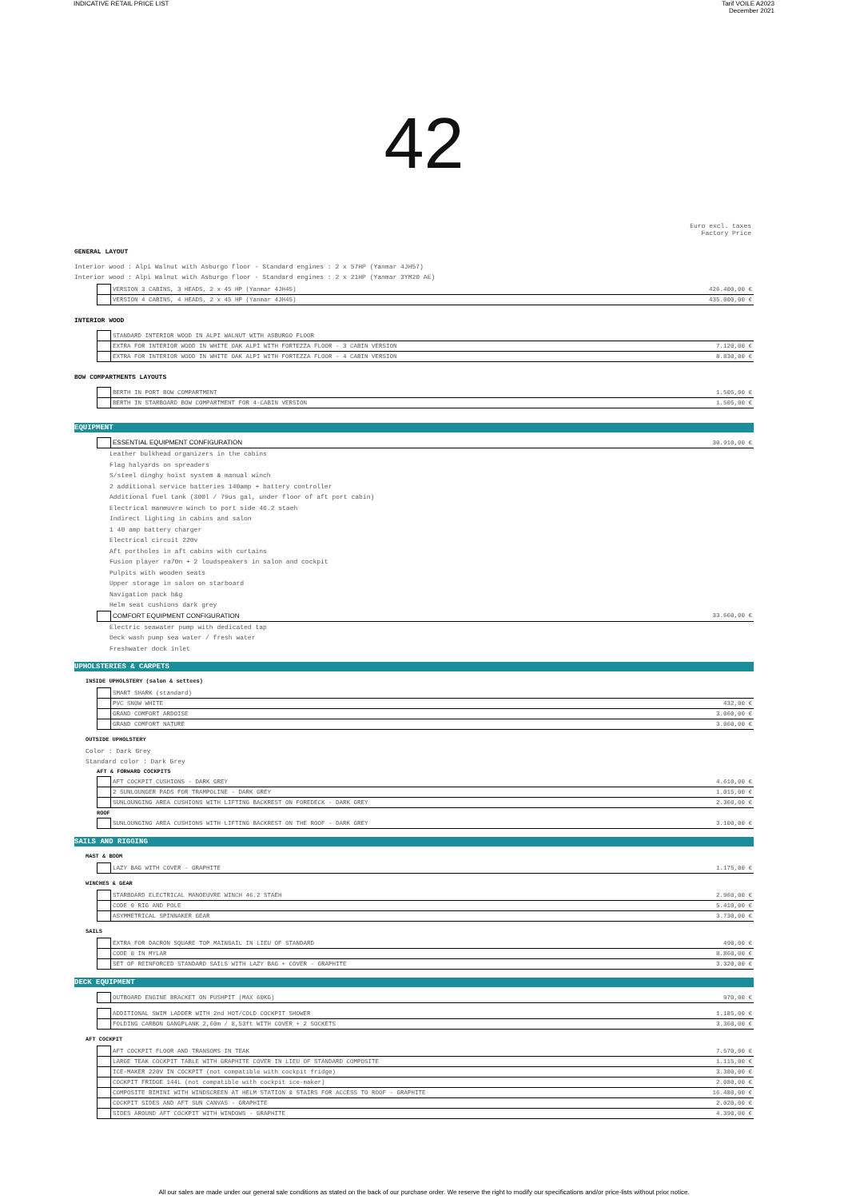INDICATIVE RETAIL PRICE LIST Tarif VOILE A2023
December 2021
42
Euro excl. taxes
Factory Price
GENERAL LAYOUT
Interior wood : Alpi Walnut with Asburgo floor - Standard engines : 2 x 57HP (Yanmar 4JH57)
Interior wood : Alpi Walnut with Asburgo floor - Standard engines : 2 x 21HP (Yanmar 3YM20 AE)
| | VERSION 3 CABINS, 3 HEADS, 2 x 45 HP (Yanmar 4JH45) | 426.400,00 € |
| | VERSION 4 CABINS, 4 HEADS, 2 x 45 HP (Yanmar 4JH45) | 435.000,00 € |
INTERIOR WOOD
| | STANDARD INTERIOR WOOD IN ALPI WALNUT WITH ASBURGO FLOOR | |
| | EXTRA FOR INTERIOR WOOD IN WHITE OAK ALPI WITH FORTEZZA FLOOR - 3 CABIN VERSION | 7.120,00 € |
| | EXTRA FOR INTERIOR WOOD IN WHITE OAK ALPI WITH FORTEZZA FLOOR - 4 CABIN VERSION | 8.830,00 € |
BOW COMPARTMENTS LAYOUTS
| | BERTH IN PORT BOW COMPARTMENT | 1.505,00 € |
| | BERTH IN STARBOARD BOW COMPARTMENT FOR 4-CABIN VERSION | 1.505,00 € |
EQUIPMENT
| | ESSENTIAL EQUIPMENT CONFIGURATION | 30.910,00 € |
Leather bulkhead organizers in the cabins
Flag halyards on spreaders
S/steel dinghy hoist system & manual winch
2 additional service batteries 140amp + battery controller
Additional fuel tank (300l / 79us gal, under floor of aft port cabin)
Electrical manœuvre winch to port side 46.2 staeh
Indirect lighting in cabins and salon
1 40 amp battery charger
Electrical circuit 220v
Aft portholes in aft cabins with curtains
Fusion player ra70n + 2 loudspeakers in salon and cockpit
Pulpits with wooden seats
Upper storage in salon on starboard
Navigation pack b&g
Helm seat cushions dark grey
| | COMFORT EQUIPMENT CONFIGURATION | 33.660,00 € |
Electric seawater pump with dedicated tap
Deck wash pump sea water / fresh water
Freshwater dock inlet
UPHOLSTERIES & CARPETS
INSIDE UPHOLSTERY (salon & settees)
| | SMART SHARK (standard) | |
| | PVC SNOW WHITE | 432,00 € |
| | GRAND COMFORT ARDOISE | 3.060,00 € |
| | GRAND COMFORT NATURE | 3.060,00 € |
OUTSIDE UPHOLSTERY
Color : Dark Grey
Standard color : Dark Grey
AFT & FORWARD COCKPITS
| | AFT COCKPIT CUSHIONS - DARK GREY | 4.610,00 € |
| | 2 SUNLOUNGER PADS FOR TRAMPOLINE - DARK GREY | 1.015,00 € |
| | SUNLOUNGING AREA CUSHIONS WITH LIFTING BACKREST ON FOREDECK - DARK GREY | 2.360,00 € |
ROOF
| | SUNLOUNGING AREA CUSHIONS WITH LIFTING BACKREST ON THE ROOF - DARK GREY | 3.100,00 € |
SAILS AND RIGGING
MAST & BOOM
| | LAZY BAG WITH COVER - GRAPHITE | 1.175,00 € |
WINCHES & GEAR
| | STARBOARD ELECTRICAL MANOEUVRE WINCH 46.2 STAEH | 2.960,00 € |
| | CODE 0 RIG AND POLE | 5.410,00 € |
| | ASYMMETRICAL SPINNAKER GEAR | 3.730,00 € |
SAILS
| | EXTRA FOR DACRON SQUARE TOP MAINSAIL IN LIEU OF STANDARD | 490,00 € |
| | CODE 0 IN MYLAR | 8.860,00 € |
| | SET OF REINFORCED STANDARD SAILS WITH LAZY BAG + COVER - GRAPHITE | 3.320,00 € |
DECK EQUIPMENT
| | OUTBOARD ENGINE BRACKET ON PUSHPIT (MAX 60KG) | 970,00 € |
| | ADDITIONAL SWIM LADDER WITH 2nd HOT/COLD COCKPIT SHOWER | 1.185,00 € |
| | FOLDING CARBON GANGPLANK 2,60m / 8,53ft WITH COVER + 2 SOCKETS | 3.360,00 € |
AFT COCKPIT
| | AFT COCKPIT FLOOR AND TRANSOMS IN TEAK | 7.570,00 € |
| | LARGE TEAK COCKPIT TABLE WITH GRAPHITE COVER IN LIEU OF STANDARD COMPOSITE | 1.115,00 € |
| | ICE-MAKER 220V IN COCKPIT (not compatible with cockpit fridge) | 3.380,00 € |
| | COCKPIT FRIDGE 144L (not compatible with cockpit ice-maker) | 2.080,00 € |
| | COMPOSITE BIMINI WITH WINDSCREEN AT HELM STATION & STAIRS FOR ACCESS TO ROOF - GRAPHITE | 16.480,00 € |
| | COCKPIT SIDES AND AFT SUN CANVAS - GRAPHITE | 2.020,00 € |
| | SIDES AROUND AFT COCKPIT WITH WINDOWS - GRAPHITE | 4.390,00 € |
All our sales are made under our general sale conditions as stated on the back of our purchase order. We reserve the right to modify our specifications and/or price-lists without prior notice.